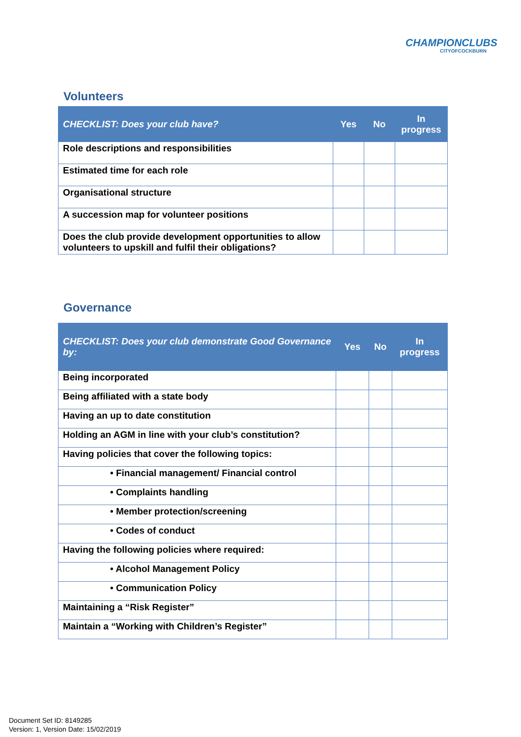CHAMPIONCLUBS
CITYOFCOCKBURN
Volunteers
| CHECKLIST: Does your club have? | Yes | No | In progress |
| --- | --- | --- | --- |
| Role descriptions and responsibilities | | | |
| Estimated time for each role | | | |
| Organisational structure | | | |
| A succession map for volunteer positions | | | |
| Does the club provide development opportunities to allow volunteers to upskill and fulfil their obligations? | | | |
Governance
| CHECKLIST: Does your club demonstrate Good Governance by: | Yes | No | In progress |
| --- | --- | --- | --- |
| Being incorporated | | | |
| Being affiliated with a state body | | | |
| Having an up to date constitution | | | |
| Holding an AGM in line with your club’s constitution? | | | |
| Having policies that cover the following topics: | | | |
| • Financial management/ Financial control | | | |
| • Complaints handling | | | |
| • Member protection/screening | | | |
| • Codes of conduct | | | |
| Having the following policies where required: | | | |
| • Alcohol Management Policy | | | |
| • Communication Policy | | | |
| Maintaining a “Risk Register” | | | |
| Maintain a “Working with Children’s Register” | | | |
Document Set ID: 8149285
Version: 1, Version Date: 15/02/2019